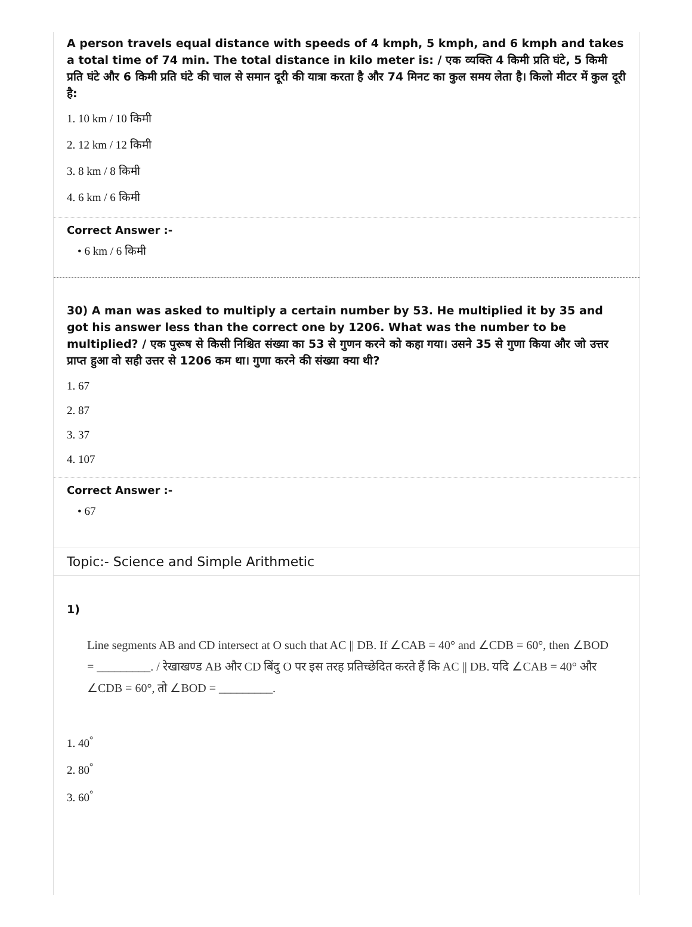A person travels equal distance with speeds of 4 kmph, 5 kmph, and 6 kmph and takes a total time of 74 min. The total distance in kilo meter is: / एक व्यक्ति 4 किमी प्रति घंटे, 5 किमी प्रति घंटे और 6 किमी प्रति घंटे की चाल से समान दूरी की यात्रा करता है और 74 मिनट का कुल समय लेता है। किलो मीटर में कुल दूरी है:
1. 10 km / 10 किमी
2. 12 km / 12 किमी
3. 8 km / 8 किमी
4. 6 km / 6 किमी
Correct Answer :-
• 6 km / 6 किमी
30) A man was asked to multiply a certain number by 53. He multiplied it by 35 and got his answer less than the correct one by 1206. What was the number to be multiplied? / एक पुरूष से किसी निश्चित संख्या का 53 से गुणन करने को कहा गया। उसने 35 से गुणा किया और जो उत्तर प्राप्त हुआ वो सही उत्तर से 1206 कम था। गुणा करने की संख्या क्या थी?
1. 67
2. 87
3. 37
4. 107
Correct Answer :-
• 67
Topic:- Science and Simple Arithmetic
1)
Line segments AB and CD intersect at O such that AC || DB. If ∠CAB = 40° and ∠CDB = 60°, then ∠BOD = _________. / रेखाखण्ड AB और CD बिंदु O पर इस तरह प्रतिच्छेदित करते हैं कि AC || DB. यदि ∠CAB = 40° और ∠CDB = 60°, तो ∠BOD = _________.
1. 40<sup>°</sup>
2. 80<sup>°</sup>
3. 60<sup>°</sup>